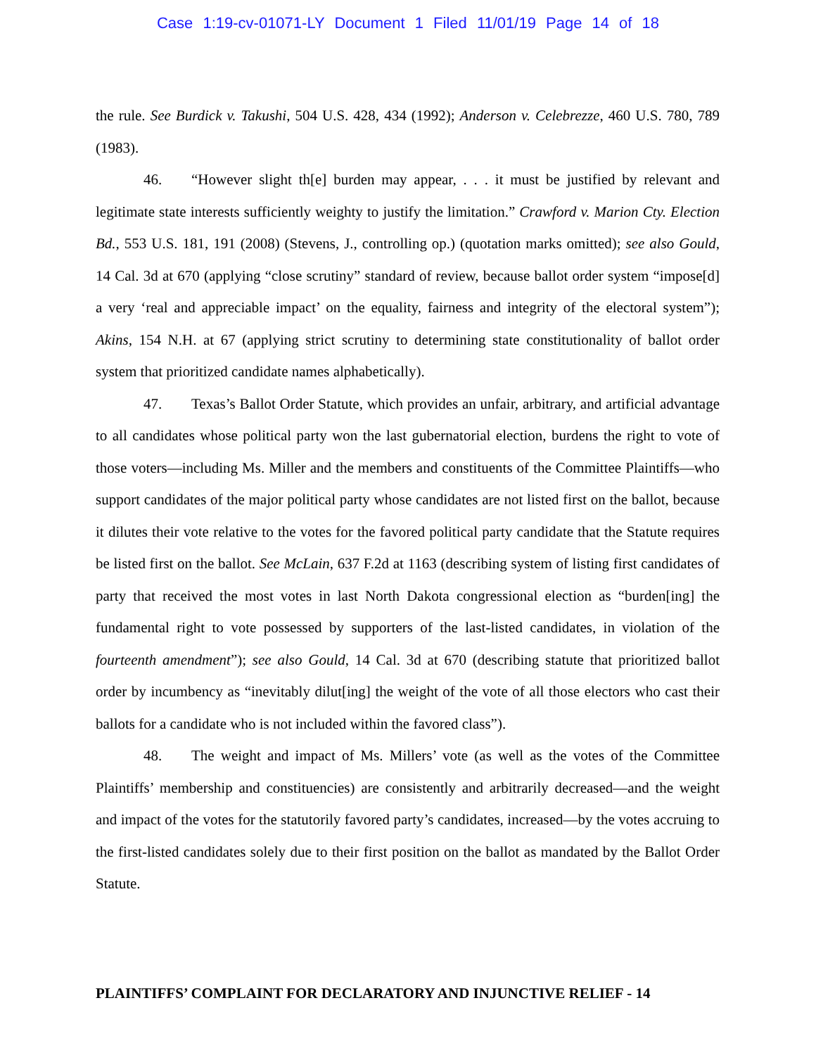Case 1:19-cv-01071-LY Document 1 Filed 11/01/19 Page 14 of 18
the rule. See Burdick v. Takushi, 504 U.S. 428, 434 (1992); Anderson v. Celebrezze, 460 U.S. 780, 789 (1983).
46. “However slight th[e] burden may appear, . . . it must be justified by relevant and legitimate state interests sufficiently weighty to justify the limitation.” Crawford v. Marion Cty. Election Bd., 553 U.S. 181, 191 (2008) (Stevens, J., controlling op.) (quotation marks omitted); see also Gould, 14 Cal. 3d at 670 (applying “close scrutiny” standard of review, because ballot order system “impose[d] a very ‘real and appreciable impact’ on the equality, fairness and integrity of the electoral system”); Akins, 154 N.H. at 67 (applying strict scrutiny to determining state constitutionality of ballot order system that prioritized candidate names alphabetically).
47. Texas’s Ballot Order Statute, which provides an unfair, arbitrary, and artificial advantage to all candidates whose political party won the last gubernatorial election, burdens the right to vote of those voters—including Ms. Miller and the members and constituents of the Committee Plaintiffs—who support candidates of the major political party whose candidates are not listed first on the ballot, because it dilutes their vote relative to the votes for the favored political party candidate that the Statute requires be listed first on the ballot. See McLain, 637 F.2d at 1163 (describing system of listing first candidates of party that received the most votes in last North Dakota congressional election as “burden[ing] the fundamental right to vote possessed by supporters of the last-listed candidates, in violation of the fourteenth amendment”); see also Gould, 14 Cal. 3d at 670 (describing statute that prioritized ballot order by incumbency as “inevitably dilut[ing] the weight of the vote of all those electors who cast their ballots for a candidate who is not included within the favored class”).
48. The weight and impact of Ms. Millers’ vote (as well as the votes of the Committee Plaintiffs’ membership and constituencies) are consistently and arbitrarily decreased—and the weight and impact of the votes for the statutorily favored party’s candidates, increased—by the votes accruing to the first-listed candidates solely due to their first position on the ballot as mandated by the Ballot Order Statute.
PLAINTIFFS’ COMPLAINT FOR DECLARATORY AND INJUNCTIVE RELIEF - 14